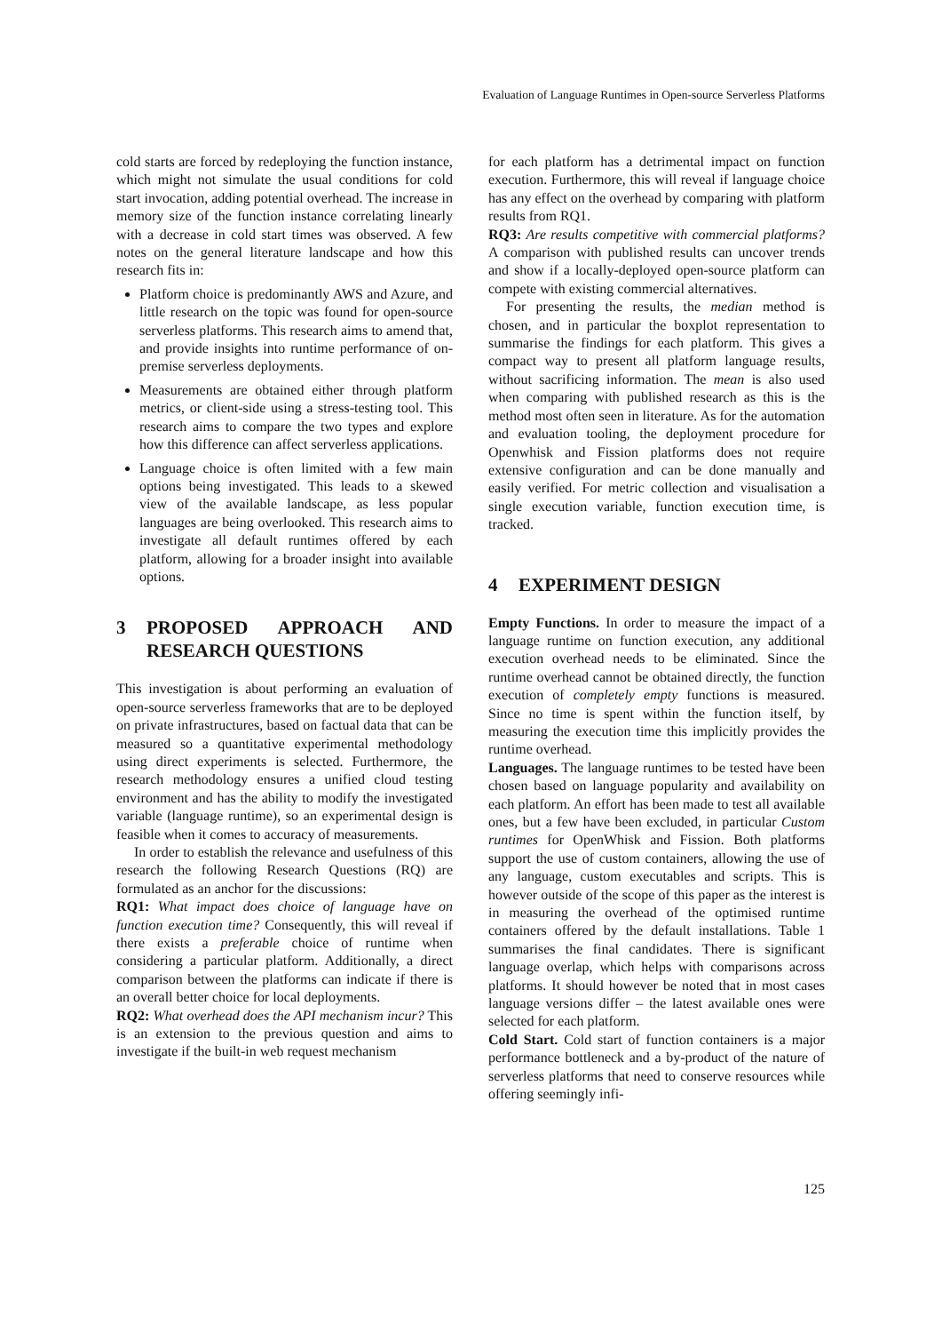Evaluation of Language Runtimes in Open-source Serverless Platforms
cold starts are forced by redeploying the function instance, which might not simulate the usual conditions for cold start invocation, adding potential overhead. The increase in memory size of the function instance correlating linearly with a decrease in cold start times was observed. A few notes on the general literature landscape and how this research fits in:
Platform choice is predominantly AWS and Azure, and little research on the topic was found for open-source serverless platforms. This research aims to amend that, and provide insights into runtime performance of on-premise serverless deployments.
Measurements are obtained either through platform metrics, or client-side using a stress-testing tool. This research aims to compare the two types and explore how this difference can affect serverless applications.
Language choice is often limited with a few main options being investigated. This leads to a skewed view of the available landscape, as less popular languages are being overlooked. This research aims to investigate all default runtimes offered by each platform, allowing for a broader insight into available options.
3 PROPOSED APPROACH AND RESEARCH QUESTIONS
This investigation is about performing an evaluation of open-source serverless frameworks that are to be deployed on private infrastructures, based on factual data that can be measured so a quantitative experimental methodology using direct experiments is selected. Furthermore, the research methodology ensures a unified cloud testing environment and has the ability to modify the investigated variable (language runtime), so an experimental design is feasible when it comes to accuracy of measurements.
In order to establish the relevance and usefulness of this research the following Research Questions (RQ) are formulated as an anchor for the discussions:
RQ1: What impact does choice of language have on function execution time? Consequently, this will reveal if there exists a preferable choice of runtime when considering a particular platform. Additionally, a direct comparison between the platforms can indicate if there is an overall better choice for local deployments.
RQ2: What overhead does the API mechanism incur? This is an extension to the previous question and aims to investigate if the built-in web request mechanism
for each platform has a detrimental impact on function execution. Furthermore, this will reveal if language choice has any effect on the overhead by comparing with platform results from RQ1.
RQ3: Are results competitive with commercial platforms? A comparison with published results can uncover trends and show if a locally-deployed open-source platform can compete with existing commercial alternatives.
For presenting the results, the median method is chosen, and in particular the boxplot representation to summarise the findings for each platform. This gives a compact way to present all platform language results, without sacrificing information. The mean is also used when comparing with published research as this is the method most often seen in literature. As for the automation and evaluation tooling, the deployment procedure for Openwhisk and Fission platforms does not require extensive configuration and can be done manually and easily verified. For metric collection and visualisation a single execution variable, function execution time, is tracked.
4 EXPERIMENT DESIGN
Empty Functions. In order to measure the impact of a language runtime on function execution, any additional execution overhead needs to be eliminated. Since the runtime overhead cannot be obtained directly, the function execution of completely empty functions is measured. Since no time is spent within the function itself, by measuring the execution time this implicitly provides the runtime overhead.
Languages. The language runtimes to be tested have been chosen based on language popularity and availability on each platform. An effort has been made to test all available ones, but a few have been excluded, in particular Custom runtimes for OpenWhisk and Fission. Both platforms support the use of custom containers, allowing the use of any language, custom executables and scripts. This is however outside of the scope of this paper as the interest is in measuring the overhead of the optimised runtime containers offered by the default installations. Table 1 summarises the final candidates. There is significant language overlap, which helps with comparisons across platforms. It should however be noted that in most cases language versions differ – the latest available ones were selected for each platform.
Cold Start. Cold start of function containers is a major performance bottleneck and a by-product of the nature of serverless platforms that need to conserve resources while offering seemingly infi-
125